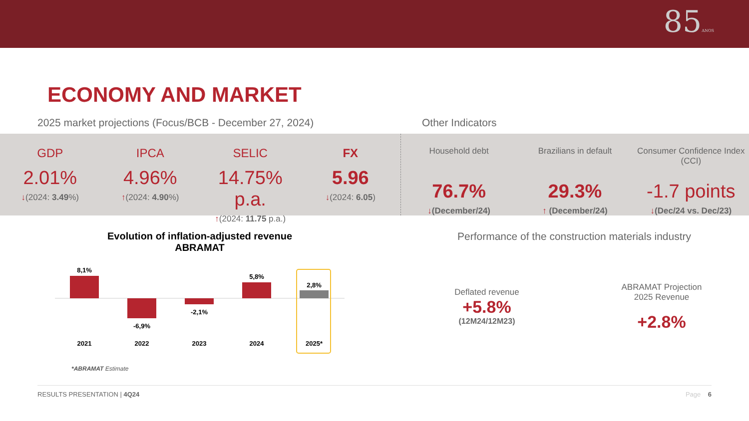85ANOS
ECONOMY AND MARKET
2025 market projections (Focus/BCB - December 27, 2024) Other Indicators
GDP
2.01%
↓(2024: 3.49%)
IPCA
4.96%
↑(2024: 4.90%)
SELIC
14.75% p.a.
↑(2024: 11.75 p.a.)
FX
5.96
↓(2024: 6.05)
Household debt
76.7%
↓(December/24)
Brazilians in default
29.3%
↑ (December/24)
Consumer Confidence Index (CCI)
-1.7 points
↓(Dec/24 vs. Dec/23)
Evolution of inflation-adjusted revenue
ABRAMAT
8,1%
-6,9%
-2,1%
5,8%
2,8%
2021
2022
2023
2024
2025*
*ABRAMAT Estimate
Performance of the construction materials industry
Deflated revenue
+5.8%
(12M24/12M23)
ABRAMAT Projection
2025 Revenue
+2.8%
RESULTS PRESENTATION | 4Q24 Page 6